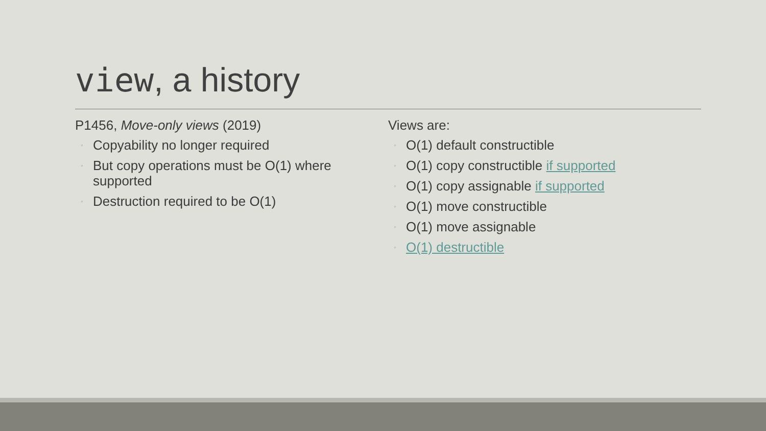view, a history
P1456, Move-only views (2019)
◦ Copyability no longer required
◦ But copy operations must be O(1) where supported
◦ Destruction required to be O(1)
Views are:
◦ O(1) default constructible
◦ O(1) copy constructible if supported
◦ O(1) copy assignable if supported
◦ O(1) move constructible
◦ O(1) move assignable
◦ O(1) destructible